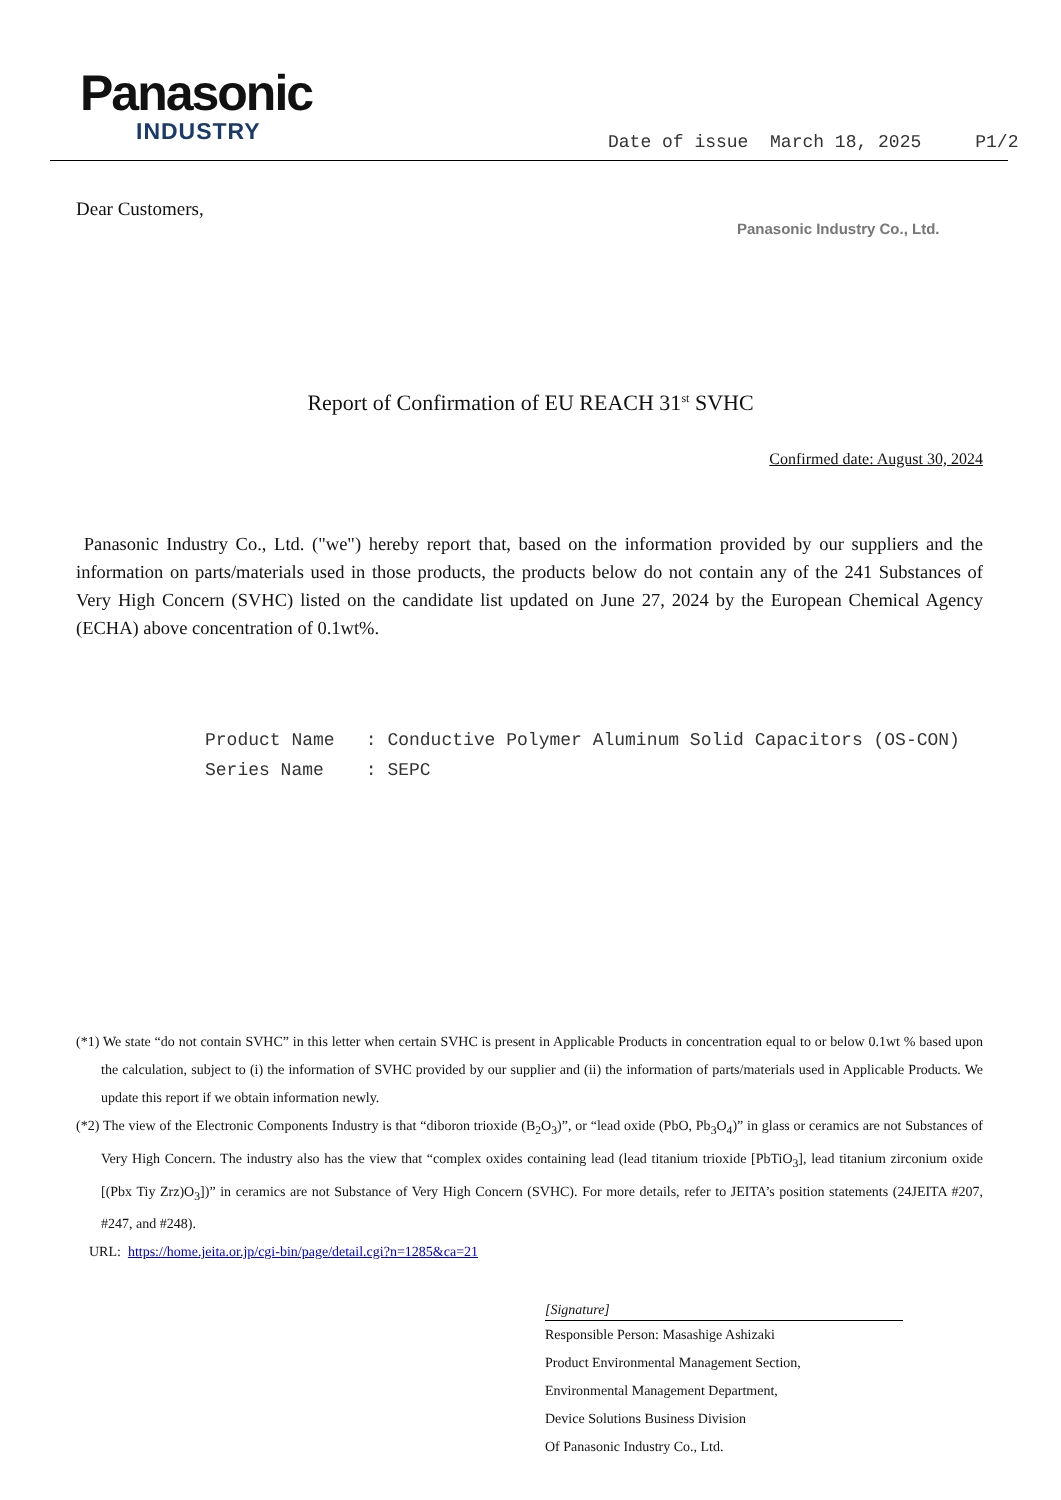Panasonic
INDUSTRY
Date of issue March 18, 2025 P1/2
Dear Customers,
Panasonic Industry Co., Ltd.
Report of Confirmation of EU REACH 31<sup>st</sup> SVHC
Confirmed date: August 30, 2024
Panasonic Industry Co., Ltd. ("we") hereby report that, based on the information provided by our suppliers and the information on parts/materials used in those products, the products below do not contain any of the 241 Substances of Very High Concern (SVHC) listed on the candidate list updated on June 27, 2024 by the European Chemical Agency (ECHA) above concentration of 0.1wt%.
Product Name : Conductive Polymer Aluminum Solid Capacitors (OS-CON)
Series Name : SEPC
(*1) We state “do not contain SVHC” in this letter when certain SVHC is present in Applicable Products in concentration equal to or below 0.1wt % based upon the calculation, subject to (i) the information of SVHC provided by our supplier and (ii) the information of parts/materials used in Applicable Products. We update this report if we obtain information newly.
(*2) The view of the Electronic Components Industry is that “diboron trioxide (B<sub>2</sub>O<sub>3</sub>)”, or “lead oxide (PbO, Pb<sub>3</sub>O<sub>4</sub>)” in glass or ceramics are not Substances of Very High Concern. The industry also has the view that “complex oxides containing lead (lead titanium trioxide [PbTiO<sub>3</sub>], lead titanium zirconium oxide [(Pbx Tiy Zrz)O<sub>3</sub>])” in ceramics are not Substance of Very High Concern (SVHC). For more details, refer to JEITA’s position statements (24JEITA #207, #247, and #248).
URL: https://home.jeita.or.jp/cgi-bin/page/detail.cgi?n=1285&ca=21
[Signature]
Responsible Person: Masashige Ashizaki
Product Environmental Management Section,
Environmental Management Department,
Device Solutions Business Division
Of Panasonic Industry Co., Ltd.